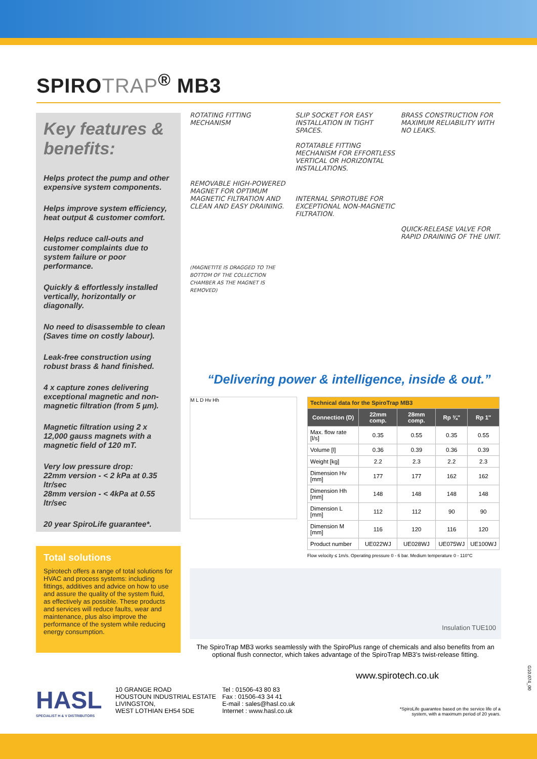SPIROTRAP<sup>®</sup> MB3
Key features & benefits:
Helps protect the pump and other expensive system components.
Helps improve system efficiency, heat output & customer comfort.
Helps reduce call-outs and customer complaints due to system failure or poor performance.
Quickly & effortlessly installed vertically, horizontally or diagonally.
No need to disassemble to clean (Saves time on costly labour).
Leak-free construction using robust brass & hand finished.
4 x capture zones delivering exceptional magnetic and non-magnetic filtration (from 5 µm).
Magnetic filtration using 2 x 12,000 gauss magnets with a magnetic field of 120 mT.
Very low pressure drop:
22mm version - < 2 kPa at 0.35 ltr/sec
28mm version - < 4kPa at 0.55 ltr/sec
20 year SpiroLife guarantee*.
Total solutions
Spirotech offers a range of total solutions for HVAC and process systems: including fittings, additives and advice on how to use and assure the quality of the system fluid, as effectively as possible. These products and services will reduce faults, wear and maintenance, plus also improve the performance of the system while reducing energy consumption.
ROTATING FITTING MECHANISM
REMOVABLE HIGH-POWERED MAGNET FOR OPTIMUM MAGNETIC FILTRATION AND CLEAN AND EASY DRAINING.
(MAGNETITE IS DRAGGED TO THE BOTTOM OF THE COLLECTION CHAMBER AS THE MAGNET IS REMOVED)
SLIP SOCKET FOR EASY INSTALLATION IN TIGHT SPACES.
ROTATABLE FITTING MECHANISM FOR EFFORTLESS VERTICAL OR HORIZONTAL INSTALLATIONS.
INTERNAL SPIROTUBE FOR EXCEPTIONAL NON-MAGNETIC FILTRATION.
BRASS CONSTRUCTION FOR MAXIMUM RELIABILITY WITH NO LEAKS.
QUICK-RELEASE VALVE FOR RAPID DRAINING OF THE UNIT.
“Delivering power & intelligence, inside & out.”
M L D Hv Hh
| Technical data for the SpiroTrap MB3 | | | | |
| Connection (D) | 22mm comp. | 28mm comp. | Rp ¾" | Rp 1" |
| Max. flow rate [l/s] | 0.35 | 0.55 | 0.35 | 0.55 |
| Volume [l] | 0.36 | 0.39 | 0.36 | 0.39 |
| Weight [kg] | 2.2 | 2.3 | 2.2 | 2.3 |
| Dimension Hv [mm] | 177 | 177 | 162 | 162 |
| Dimension Hh [mm] | 148 | 148 | 148 | 148 |
| Dimension L [mm] | 112 | 112 | 90 | 90 |
| Dimension M [mm] | 116 | 120 | 116 | 120 |
| Product number | UE022WJ | UE028WJ | UE075WJ | UE100WJ |
Flow velocity ≤ 1m/s. Operating pressure 0 - 6 bar. Medium temperature 0 - 110°C
Insulation TUE100
The SpiroTrap MB3 works seamlessly with the SpiroPlus range of chemicals and also benefits from an optional flush connector, which takes advantage of the SpiroTrap MB3’s twist-release fitting.
www.spirotech.co.uk
HASL
SPECIALIST H & V DISTRIBUTORS
10 GRANGE ROAD
HOUSTOUN INDUSTRIAL ESTATE
LIVINGSTON,
WEST LOTHIAN EH54 5DE
Tel : 01506-43 80 83
Fax : 01506-43 34 41
E-mail : sales@hasl.co.uk
Internet : www.hasl.co.uk
*SpiroLife guarantee based on the service life of a
system, with a maximum period of 20 years.
G10.074_00